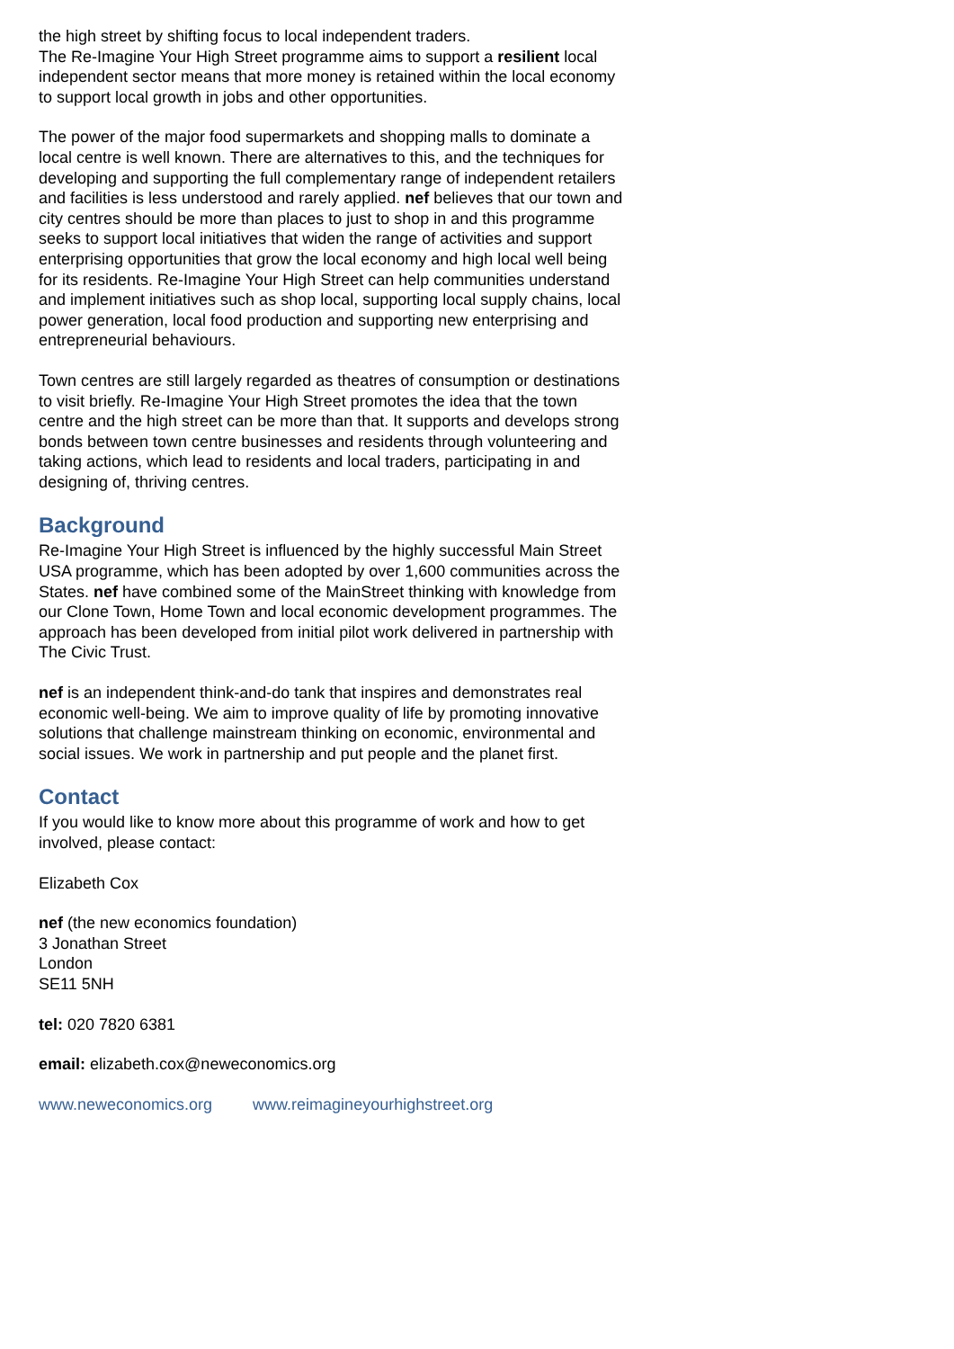the high street by shifting focus to local independent traders.
The Re-Imagine Your High Street programme aims to support a resilient local independent sector means that more money is retained within the local economy to support local growth in jobs and other opportunities.
The power of the major food supermarkets and shopping malls to dominate a local centre is well known. There are alternatives to this, and the techniques for developing and supporting the full complementary range of independent retailers and facilities is less understood and rarely applied. nef believes that our town and city centres should be more than places to just to shop in and this programme seeks to support local initiatives that widen the range of activities and support enterprising opportunities that grow the local economy and high local well being for its residents. Re-Imagine Your High Street can help communities understand and implement initiatives such as shop local, supporting local supply chains, local power generation, local food production and supporting new enterprising and entrepreneurial behaviours.
Town centres are still largely regarded as theatres of consumption or destinations to visit briefly. Re-Imagine Your High Street promotes the idea that the town centre and the high street can be more than that. It supports and develops strong bonds between town centre businesses and residents through volunteering and taking actions, which lead to residents and local traders, participating in and designing of, thriving centres.
Background
Re-Imagine Your High Street is influenced by the highly successful Main Street USA programme, which has been adopted by over 1,600 communities across the States. nef have combined some of the MainStreet thinking with knowledge from our Clone Town, Home Town and local economic development programmes. The approach has been developed from initial pilot work delivered in partnership with The Civic Trust.
nef is an independent think-and-do tank that inspires and demonstrates real economic well-being. We aim to improve quality of life by promoting innovative solutions that challenge mainstream thinking on economic, environmental and social issues. We work in partnership and put people and the planet first.
Contact
If you would like to know more about this programme of work and how to get involved, please contact:
Elizabeth Cox
nef (the new economics foundation)
3 Jonathan Street
London
SE11 5NH
tel: 020 7820 6381
email: elizabeth.cox@neweconomics.org
www.neweconomics.org www.reimagineyourhighstreet.org